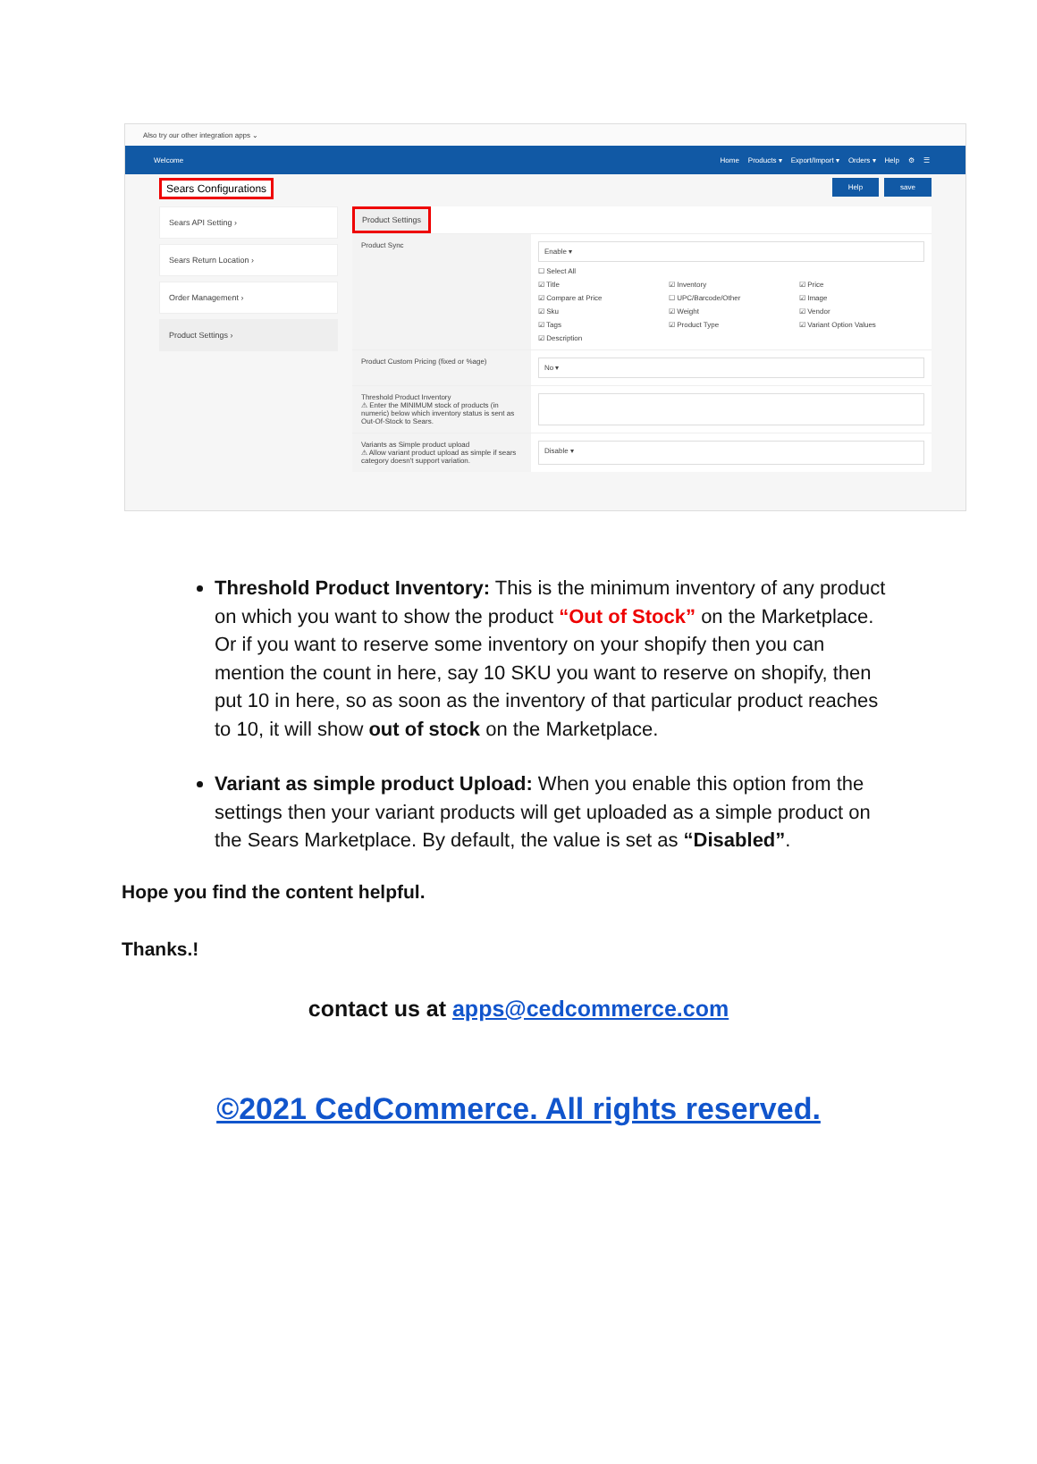Also try our other integration apps ⌄
Welcome
Home Products ▾ Export/Import ▾ Orders ▾ Help ⚙ ☰
Sears Configurations Help save
Sears API Setting ›
Sears Return Location ›
Order Management ›
Product Settings ›
Product Settings
Product Sync
Enable ▾
☐ Select All
☑ Title
☑ Inventory
☑ Price
☑ Compare at Price
☐ UPC/Barcode/Other
☑ Image
☑ Sku
☑ Weight
☑ Vendor
☑ Tags
☑ Product Type
☑ Variant Option Values
☑ Description
Product Custom Pricing (fixed or %age)
No ▾
Threshold Product Inventory
⚠ Enter the MINIMUM stock of products (in numeric) below which inventory status is sent as Out-Of-Stock to Sears.
Variants as Simple product upload
⚠ Allow variant product upload as simple if sears category doesn't support variation.
Disable ▾
Threshold Product Inventory: This is the minimum inventory of any product on which you want to show the product “Out of Stock” on the Marketplace. Or if you want to reserve some inventory on your shopify then you can mention the count in here, say 10 SKU you want to reserve on shopify, then put 10 in here, so as soon as the inventory of that particular product reaches to 10, it will show out of stock on the Marketplace.
Variant as simple product Upload: When you enable this option from the settings then your variant products will get uploaded as a simple product on the Sears Marketplace. By default, the value is set as “Disabled”.
Hope you find the content helpful.
Thanks.!
contact us at apps@cedcommerce.com
©2021 CedCommerce. All rights reserved.